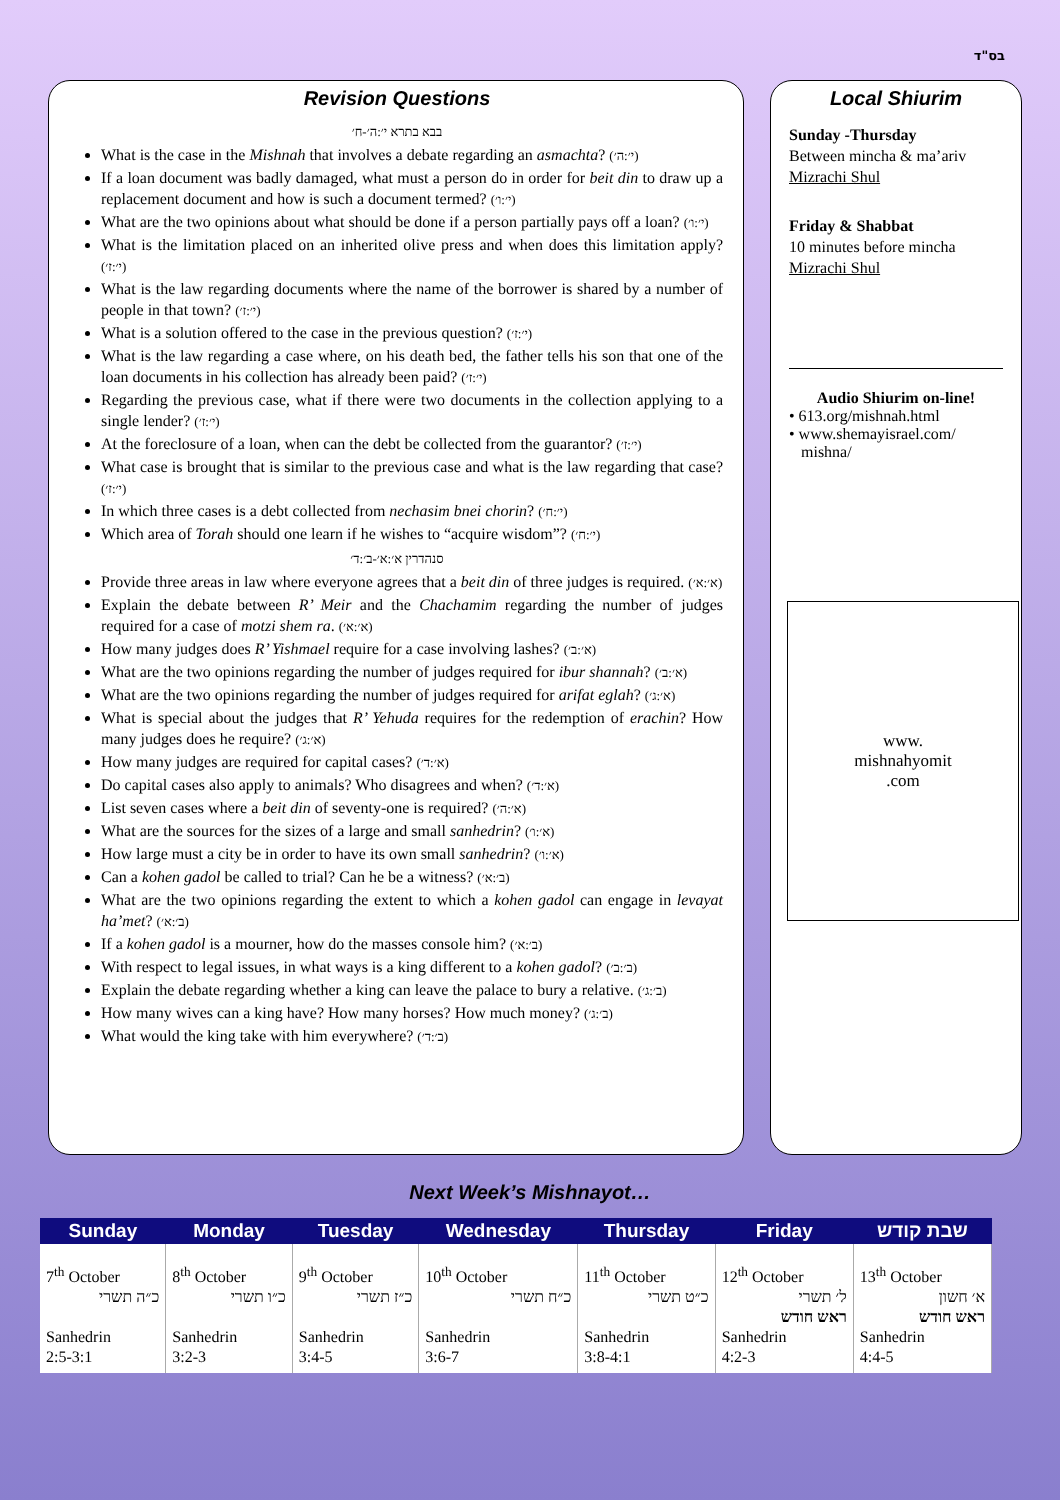בס"ד
Revision Questions
בבא בתרא י׳:ה׳-ח׳
What is the case in the Mishnah that involves a debate regarding an asmachta? (י׳:ה׳)
If a loan document was badly damaged, what must a person do in order for beit din to draw up a replacement document and how is such a document termed? (י׳:ו׳)
What are the two opinions about what should be done if a person partially pays off a loan? (י׳:ו׳)
What is the limitation placed on an inherited olive press and when does this limitation apply? (י׳:ז׳)
What is the law regarding documents where the name of the borrower is shared by a number of people in that town? (י׳:ז׳)
What is a solution offered to the case in the previous question? (י׳:ז׳)
What is the law regarding a case where, on his death bed, the father tells his son that one of the loan documents in his collection has already been paid? (י׳:ז׳)
Regarding the previous case, what if there were two documents in the collection applying to a single lender? (י׳:ז׳)
At the foreclosure of a loan, when can the debt be collected from the guarantor? (י׳:ז׳)
What case is brought that is similar to the previous case and what is the law regarding that case? (י׳:ז׳)
In which three cases is a debt collected from nechasim bnei chorin? (י׳:ח׳)
Which area of Torah should one learn if he wishes to “acquire wisdom”? (י׳:ח׳)
סנהדרין א׳:א׳-ב׳:ד׳
Provide three areas in law where everyone agrees that a beit din of three judges is required. (א׳:א׳)
Explain the debate between R’ Meir and the Chachamim regarding the number of judges required for a case of motzi shem ra. (א׳:א׳)
How many judges does R’ Yishmael require for a case involving lashes? (א׳:ב׳)
What are the two opinions regarding the number of judges required for ibur shannah? (א׳:ב׳)
What are the two opinions regarding the number of judges required for arifat eglah? (א׳:ג׳)
What is special about the judges that R’ Yehuda requires for the redemption of erachin? How many judges does he require? (א׳:ג׳)
How many judges are required for capital cases? (א׳:ד׳)
Do capital cases also apply to animals? Who disagrees and when? (א׳:ד׳)
List seven cases where a beit din of seventy-one is required? (א׳:ה׳)
What are the sources for the sizes of a large and small sanhedrin? (א׳:ו׳)
How large must a city be in order to have its own small sanhedrin? (א׳:ו׳)
Can a kohen gadol be called to trial? Can he be a witness? (ב׳:א׳)
What are the two opinions regarding the extent to which a kohen gadol can engage in levayat ha’met? (ב׳:א׳)
If a kohen gadol is a mourner, how do the masses console him? (ב׳:א׳)
With respect to legal issues, in what ways is a king different to a kohen gadol? (ב׳:ב׳)
Explain the debate regarding whether a king can leave the palace to bury a relative. (ב׳:ג׳)
How many wives can a king have? How many horses? How much money? (ב׳:ג׳)
What would the king take with him everywhere? (ב׳:ד׳)
Local Shiurim
Sunday -Thursday
Between mincha & ma’ariv
Mizrachi Shul
Friday & Shabbat
10 minutes before mincha
Mizrachi Shul
Audio Shiurim on-line!
• 613.org/mishnah.html
• www.shemayisrael.com/
mishna/
www.
mishnahyomit
.com
Next Week’s Mishnayot…
| Sunday | Monday | Tuesday | Wednesday | Thursday | Friday | שבת קודש |
| --- | --- | --- | --- | --- | --- | --- |
| 7<sup>th</sup> October כ״ה תשרי Sanhedrin 2:5-3:1 | 8<sup>th</sup> October כ״ו תשרי Sanhedrin 3:2-3 | 9<sup>th</sup> October כ״ז תשרי Sanhedrin 3:4-5 | 10<sup>th</sup> October כ״ח תשרי Sanhedrin 3:6-7 | 11<sup>th</sup> October כ״ט תשרי Sanhedrin 3:8-4:1 | 12<sup>th</sup> October ל׳ תשרי ראש חודש Sanhedrin 4:2-3 | 13<sup>th</sup> October א׳ חשון ראש חודש Sanhedrin 4:4-5 |